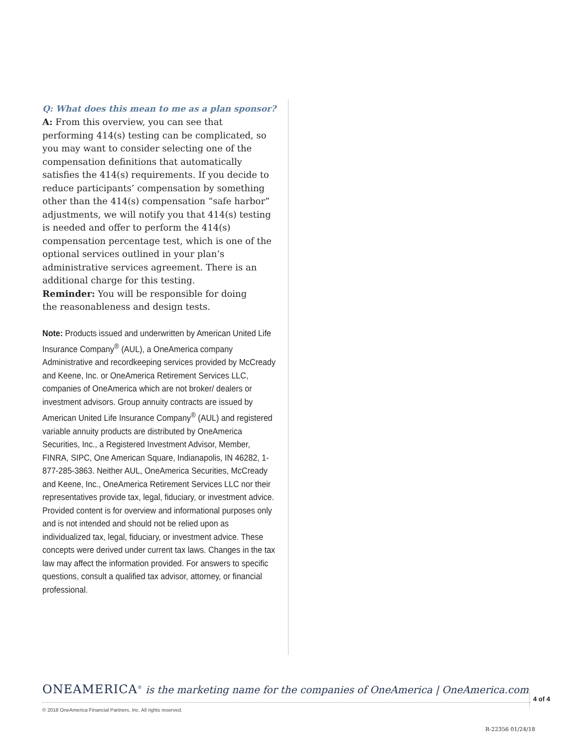Q: What does this mean to me as a plan sponsor?
A: From this overview, you can see that performing 414(s) testing can be complicated, so you may want to consider selecting one of the compensation definitions that automatically satisfies the 414(s) requirements. If you decide to reduce participants’ compensation by something other than the 414(s) compensation “safe harbor” adjustments, we will notify you that 414(s) testing is needed and offer to perform the 414(s) compensation percentage test, which is one of the optional services outlined in your plan’s administrative services agreement. There is an additional charge for this testing.
Reminder: You will be responsible for doing
the reasonableness and design tests.
Note: Products issued and underwritten by American United Life Insurance Company<sup>®</sup> (AUL), a OneAmerica company Administrative and recordkeeping services provided by McCready and Keene, Inc. or OneAmerica Retirement Services LLC, companies of OneAmerica which are not broker/ dealers or investment advisors. Group annuity contracts are issued by American United Life Insurance Company<sup>®</sup> (AUL) and registered variable annuity products are distributed by OneAmerica Securities, Inc., a Registered Investment Advisor, Member, FINRA, SIPC, One American Square, Indianapolis, IN 46282, 1-877-285-3863. Neither AUL, OneAmerica Securities, McCready and Keene, Inc., OneAmerica Retirement Services LLC nor their representatives provide tax, legal, fiduciary, or investment advice. Provided content is for overview and informational purposes only and is not intended and should not be relied upon as individualized tax, legal, fiduciary, or investment advice. These concepts were derived under current tax laws. Changes in the tax law may affect the information provided. For answers to specific questions, consult a qualified tax advisor, attorney, or financial professional.
ONEAMERICA<sup>®</sup> is the marketing name for the companies of OneAmerica | OneAmerica.com
4 of 4
© 2018 OneAmerica Financial Partners, Inc. All rights reserved.
R-22356 01/24/18